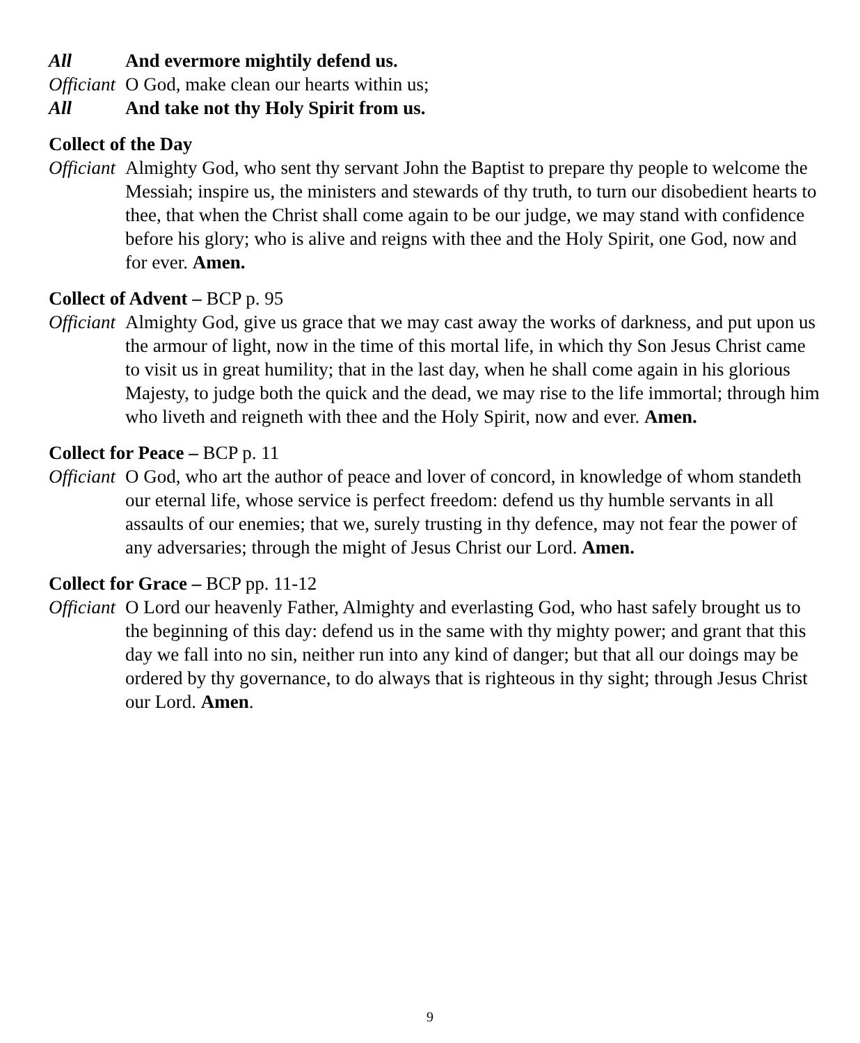All And evermore mightily defend us.
Officiant
O God, make clean our hearts within us;
All And take not thy Holy Spirit from us.
Collect of the Day
Officiant
Almighty God, who sent thy servant John the Baptist to prepare thy people to welcome the Messiah; inspire us, the ministers and stewards of thy truth, to turn our disobedient hearts to thee, that when the Christ shall come again to be our judge, we may stand with confidence before his glory; who is alive and reigns with thee and the Holy Spirit, one God, now and for ever. Amen.
Collect of Advent – BCP p. 95
Officiant
Almighty God, give us grace that we may cast away the works of darkness, and put upon us the armour of light, now in the time of this mortal life, in which thy Son Jesus Christ came to visit us in great humility; that in the last day, when he shall come again in his glorious Majesty, to judge both the quick and the dead, we may rise to the life immortal; through him who liveth and reigneth with thee and the Holy Spirit, now and ever. Amen.
Collect for Peace – BCP p. 11
Officiant
O God, who art the author of peace and lover of concord, in knowledge of whom standeth our eternal life, whose service is perfect freedom: defend us thy humble servants in all assaults of our enemies; that we, surely trusting in thy defence, may not fear the power of any adversaries; through the might of Jesus Christ our Lord. Amen.
Collect for Grace – BCP pp. 11-12
Officiant
O Lord our heavenly Father, Almighty and everlasting God, who hast safely brought us to the beginning of this day: defend us in the same with thy mighty power; and grant that this day we fall into no sin, neither run into any kind of danger; but that all our doings may be ordered by thy governance, to do always that is righteous in thy sight; through Jesus Christ our Lord. Amen.
9